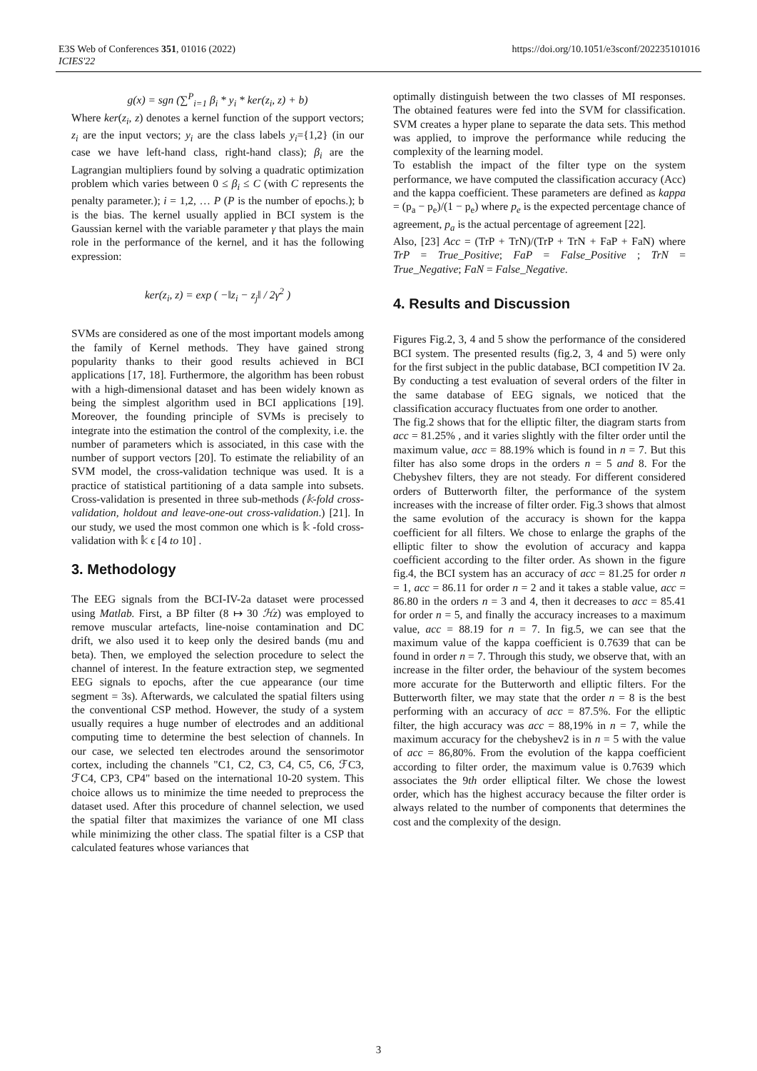E3S Web of Conferences 351, 01016 (2022)
ICIES'22
https://doi.org/10.1051/e3sconf/202235101016
g(x) = sgn (∑<sup>P</sup><sub>i=1</sub> β<sub>i</sub> * y<sub>i</sub> * ker(z<sub>i</sub>, z) + b)
Where ker(z<sub>i</sub>, z) denotes a kernel function of the support vectors; z<sub>i</sub> are the input vectors; y<sub>i</sub> are the class labels y<sub>i</sub>={1,2} (in our case we have left-hand class, right-hand class); β<sub>i</sub> are the Lagrangian multipliers found by solving a quadratic optimization problem which varies between 0 ≤ β<sub>i</sub> ≤ C (with C represents the penalty parameter.); i = 1,2, … P (P is the number of epochs.); b is the bias. The kernel usually applied in BCI system is the Gaussian kernel with the variable parameter γ that plays the main role in the performance of the kernel, and it has the following expression:
ker(z<sub>i</sub>, z) = exp ( −‖z<sub>i</sub> − z<sub>j</sub>‖ / 2γ<sup>2</sup> )
SVMs are considered as one of the most important models among the family of Kernel methods. They have gained strong popularity thanks to their good results achieved in BCI applications [17, 18]. Furthermore, the algorithm has been robust with a high-dimensional dataset and has been widely known as being the simplest algorithm used in BCI applications [19]. Moreover, the founding principle of SVMs is precisely to integrate into the estimation the control of the complexity, i.e. the number of parameters which is associated, in this case with the number of support vectors [20]. To estimate the reliability of an SVM model, the cross-validation technique was used. It is a practice of statistical partitioning of a data sample into subsets. Cross-validation is presented in three sub-methods (𝕜-fold cross-validation, holdout and leave-one-out cross-validation.) [21]. In our study, we used the most common one which is 𝕜 -fold cross-validation with 𝕜 ϵ [4 to 10] .
3. Methodology
The EEG signals from the BCI-IV-2a dataset were processed using Matlab. First, a BP filter (8 ↦ 30 ℋz) was employed to remove muscular artefacts, line-noise contamination and DC drift, we also used it to keep only the desired bands (mu and beta). Then, we employed the selection procedure to select the channel of interest. In the feature extraction step, we segmented EEG signals to epochs, after the cue appearance (our time segment = 3s). Afterwards, we calculated the spatial filters using the conventional CSP method. However, the study of a system usually requires a huge number of electrodes and an additional computing time to determine the best selection of channels. In our case, we selected ten electrodes around the sensorimotor cortex, including the channels "C1, C2, C3, C4, C5, C6, ℱC3, ℱC4, CP3, CP4" based on the international 10-20 system. This choice allows us to minimize the time needed to preprocess the dataset used. After this procedure of channel selection, we used the spatial filter that maximizes the variance of one MI class while minimizing the other class. The spatial filter is a CSP that calculated features whose variances that
optimally distinguish between the two classes of MI responses. The obtained features were fed into the SVM for classification. SVM creates a hyper plane to separate the data sets. This method was applied, to improve the performance while reducing the complexity of the learning model.
To establish the impact of the filter type on the system performance, we have computed the classification accuracy (Acc) and the kappa coefficient. These parameters are defined as kappa = (p<sub>a</sub> − p<sub>e</sub>)/(1 − p<sub>e</sub>) where p<sub>e</sub> is the expected percentage chance of agreement, p<sub>a</sub> is the actual percentage of agreement [22].
Also, [23] Acc = (TrP + TrN)/(TrP + TrN + FaP + FaN) where TrP = True_Positive; FaP = False_Positive ; TrN = True_Negative; FaN = False_Negative.
4. Results and Discussion
Figures Fig.2, 3, 4 and 5 show the performance of the considered BCI system. The presented results (fig.2, 3, 4 and 5) were only for the first subject in the public database, BCI competition IV 2a. By conducting a test evaluation of several orders of the filter in the same database of EEG signals, we noticed that the classification accuracy fluctuates from one order to another.
The fig.2 shows that for the elliptic filter, the diagram starts from acc = 81.25% , and it varies slightly with the filter order until the maximum value, acc = 88.19% which is found in n = 7. But this filter has also some drops in the orders n = 5 and 8. For the Chebyshev filters, they are not steady. For different considered orders of Butterworth filter, the performance of the system increases with the increase of filter order. Fig.3 shows that almost the same evolution of the accuracy is shown for the kappa coefficient for all filters. We chose to enlarge the graphs of the elliptic filter to show the evolution of accuracy and kappa coefficient according to the filter order. As shown in the figure fig.4, the BCI system has an accuracy of acc = 81.25 for order n = 1, acc = 86.11 for order n = 2 and it takes a stable value, acc = 86.80 in the orders n = 3 and 4, then it decreases to acc = 85.41 for order n = 5, and finally the accuracy increases to a maximum value, acc = 88.19 for n = 7. In fig.5, we can see that the maximum value of the kappa coefficient is 0.7639 that can be found in order n = 7. Through this study, we observe that, with an increase in the filter order, the behaviour of the system becomes more accurate for the Butterworth and elliptic filters. For the Butterworth filter, we may state that the order n = 8 is the best performing with an accuracy of acc = 87.5%. For the elliptic filter, the high accuracy was acc = 88,19% in n = 7, while the maximum accuracy for the chebyshev2 is in n = 5 with the value of acc = 86,80%. From the evolution of the kappa coefficient according to filter order, the maximum value is 0.7639 which associates the 9th order elliptical filter. We chose the lowest order, which has the highest accuracy because the filter order is always related to the number of components that determines the cost and the complexity of the design.
3